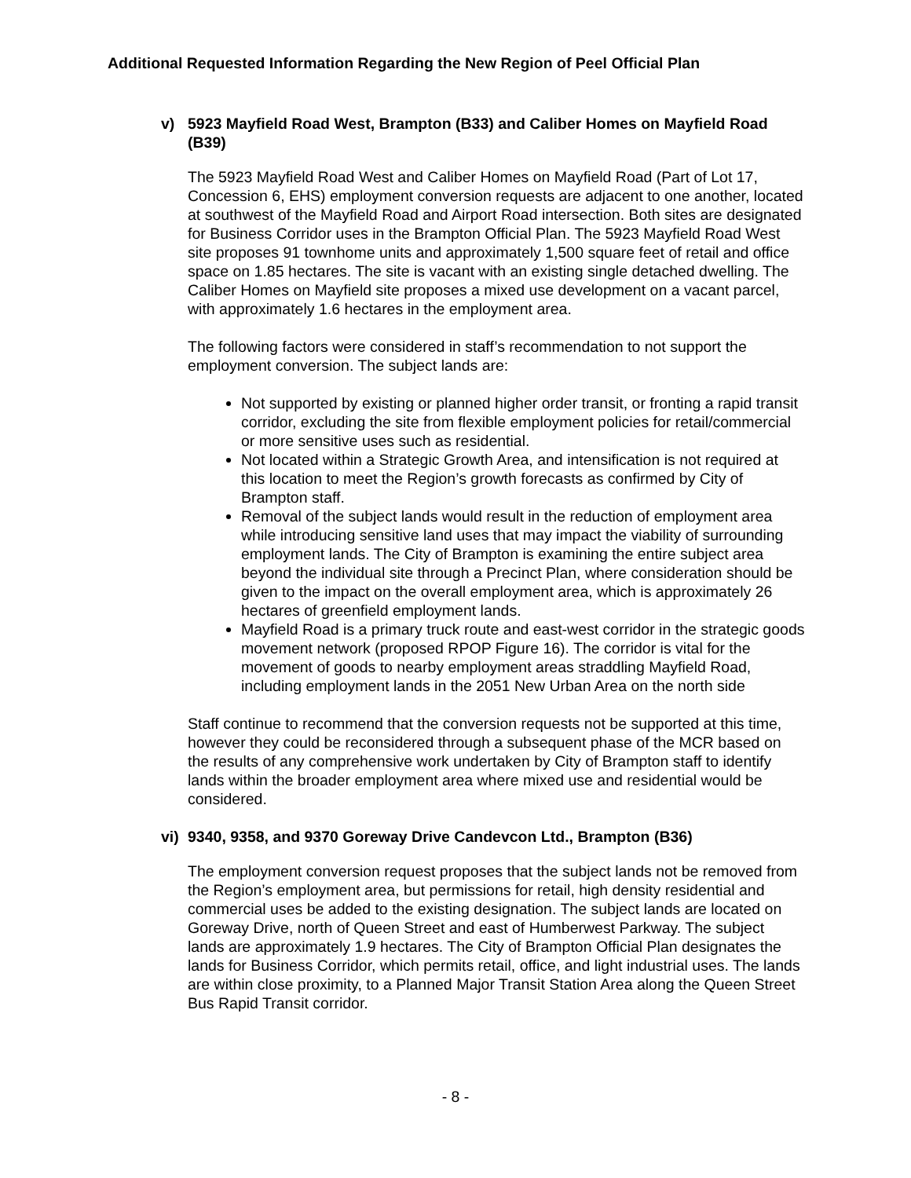Additional Requested Information Regarding the New Region of Peel Official Plan
v) 5923 Mayfield Road West, Brampton (B33) and Caliber Homes on Mayfield Road (B39)
The 5923 Mayfield Road West and Caliber Homes on Mayfield Road (Part of Lot 17, Concession 6, EHS) employment conversion requests are adjacent to one another, located at southwest of the Mayfield Road and Airport Road intersection. Both sites are designated for Business Corridor uses in the Brampton Official Plan. The 5923 Mayfield Road West site proposes 91 townhome units and approximately 1,500 square feet of retail and office space on 1.85 hectares. The site is vacant with an existing single detached dwelling. The Caliber Homes on Mayfield site proposes a mixed use development on a vacant parcel, with approximately 1.6 hectares in the employment area.
The following factors were considered in staff’s recommendation to not support the employment conversion. The subject lands are:
Not supported by existing or planned higher order transit, or fronting a rapid transit corridor, excluding the site from flexible employment policies for retail/commercial or more sensitive uses such as residential.
Not located within a Strategic Growth Area, and intensification is not required at this location to meet the Region’s growth forecasts as confirmed by City of Brampton staff.
Removal of the subject lands would result in the reduction of employment area while introducing sensitive land uses that may impact the viability of surrounding employment lands. The City of Brampton is examining the entire subject area beyond the individual site through a Precinct Plan, where consideration should be given to the impact on the overall employment area, which is approximately 26 hectares of greenfield employment lands.
Mayfield Road is a primary truck route and east-west corridor in the strategic goods movement network (proposed RPOP Figure 16). The corridor is vital for the movement of goods to nearby employment areas straddling Mayfield Road, including employment lands in the 2051 New Urban Area on the north side
Staff continue to recommend that the conversion requests not be supported at this time, however they could be reconsidered through a subsequent phase of the MCR based on the results of any comprehensive work undertaken by City of Brampton staff to identify lands within the broader employment area where mixed use and residential would be considered.
vi) 9340, 9358, and 9370 Goreway Drive Candevcon Ltd., Brampton (B36)
The employment conversion request proposes that the subject lands not be removed from the Region’s employment area, but permissions for retail, high density residential and commercial uses be added to the existing designation. The subject lands are located on Goreway Drive, north of Queen Street and east of Humberwest Parkway. The subject lands are approximately 1.9 hectares. The City of Brampton Official Plan designates the lands for Business Corridor, which permits retail, office, and light industrial uses. The lands are within close proximity, to a Planned Major Transit Station Area along the Queen Street Bus Rapid Transit corridor.
- 8 -